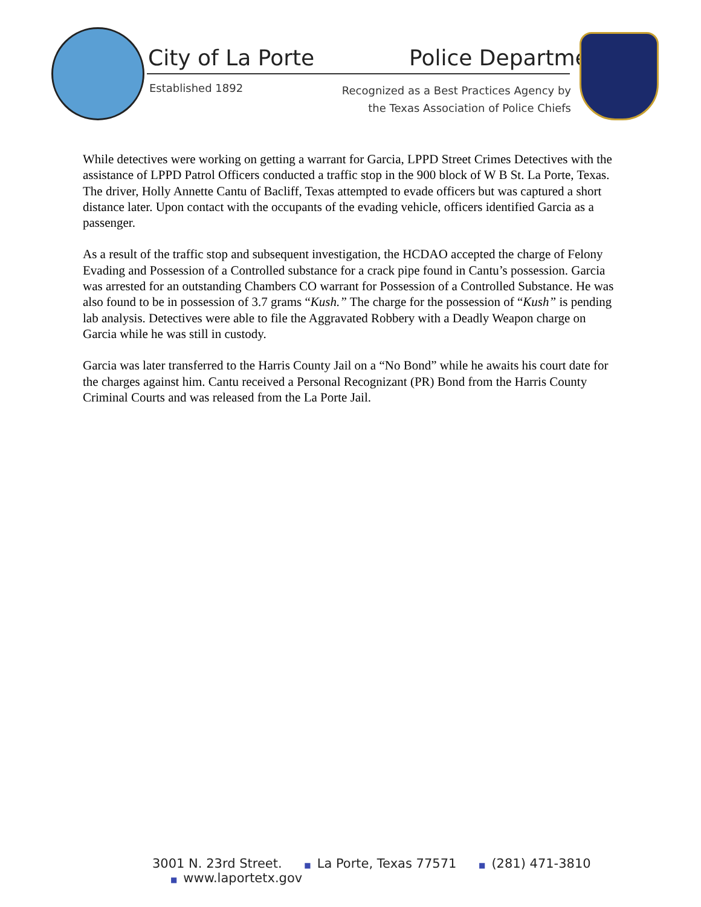City of La Porte Police Department
Established 1892
Recognized as a Best Practices Agency by
the Texas Association of Police Chiefs
While detectives were working on getting a warrant for Garcia, LPPD Street Crimes Detectives with the assistance of LPPD Patrol Officers conducted a traffic stop in the 900 block of W B St. La Porte, Texas. The driver, Holly Annette Cantu of Bacliff, Texas attempted to evade officers but was captured a short distance later. Upon contact with the occupants of the evading vehicle, officers identified Garcia as a passenger.
As a result of the traffic stop and subsequent investigation, the HCDAO accepted the charge of Felony Evading and Possession of a Controlled substance for a crack pipe found in Cantu’s possession. Garcia was arrested for an outstanding Chambers CO warrant for Possession of a Controlled Substance. He was also found to be in possession of 3.7 grams “Kush.” The charge for the possession of “Kush” is pending lab analysis. Detectives were able to file the Aggravated Robbery with a Deadly Weapon charge on Garcia while he was still in custody.
Garcia was later transferred to the Harris County Jail on a “No Bond” while he awaits his court date for the charges against him. Cantu received a Personal Recognizant (PR) Bond from the Harris County Criminal Courts and was released from the La Porte Jail.
3001 N. 23rd Street. ■ La Porte, Texas 77571 ■ (281) 471-3810 ■ www.laportetx.gov